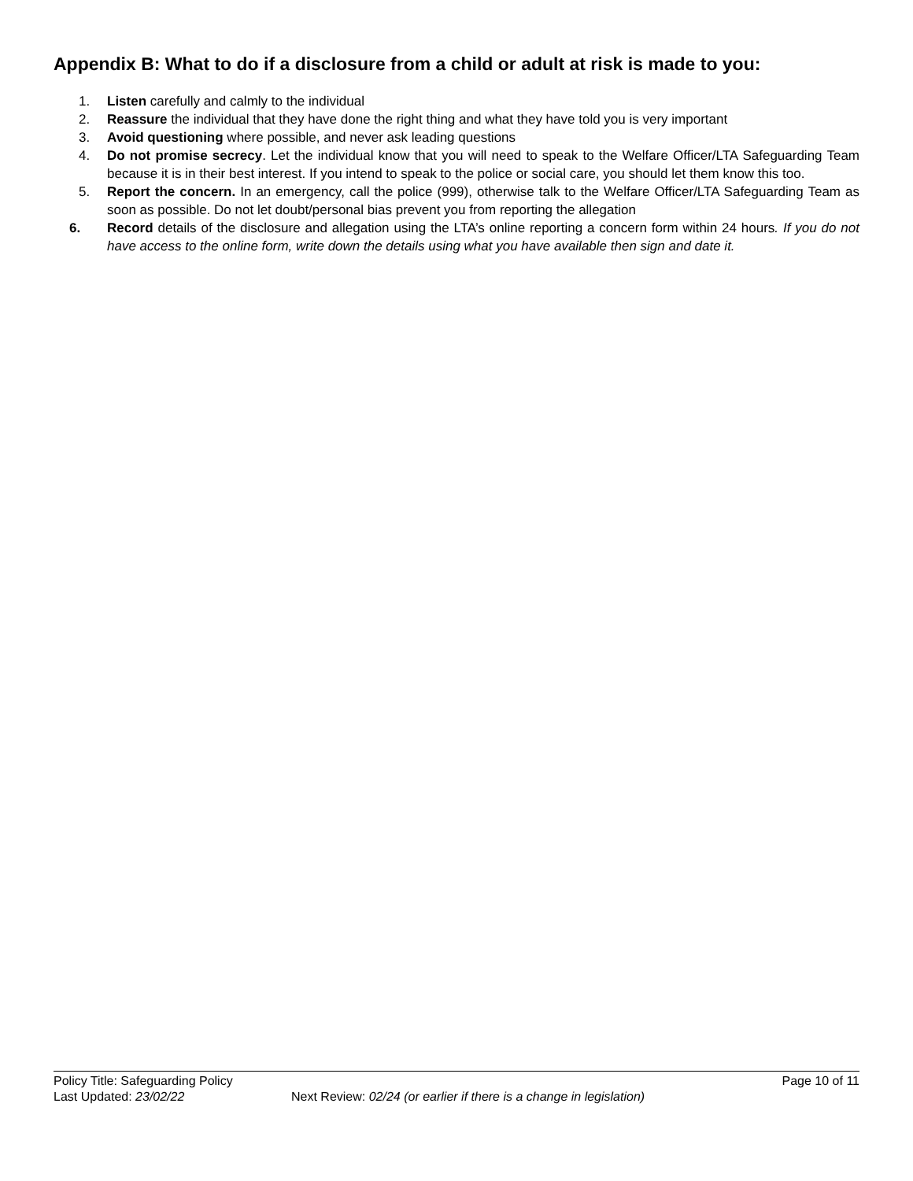Appendix B: What to do if a disclosure from a child or adult at risk is made to you:
1. Listen carefully and calmly to the individual
2. Reassure the individual that they have done the right thing and what they have told you is very important
3. Avoid questioning where possible, and never ask leading questions
4. Do not promise secrecy. Let the individual know that you will need to speak to the Welfare Officer/LTA Safeguarding Team because it is in their best interest. If you intend to speak to the police or social care, you should let them know this too.
5. Report the concern. In an emergency, call the police (999), otherwise talk to the Welfare Officer/LTA Safeguarding Team as soon as possible. Do not let doubt/personal bias prevent you from reporting the allegation
6. Record details of the disclosure and allegation using the LTA’s online reporting a concern form within 24 hours. If you do not have access to the online form, write down the details using what you have available then sign and date it.
Policy Title: Safeguarding Policy Page 10 of 11
Last Updated: 23/02/22 Next Review: 02/24 (or earlier if there is a change in legislation)